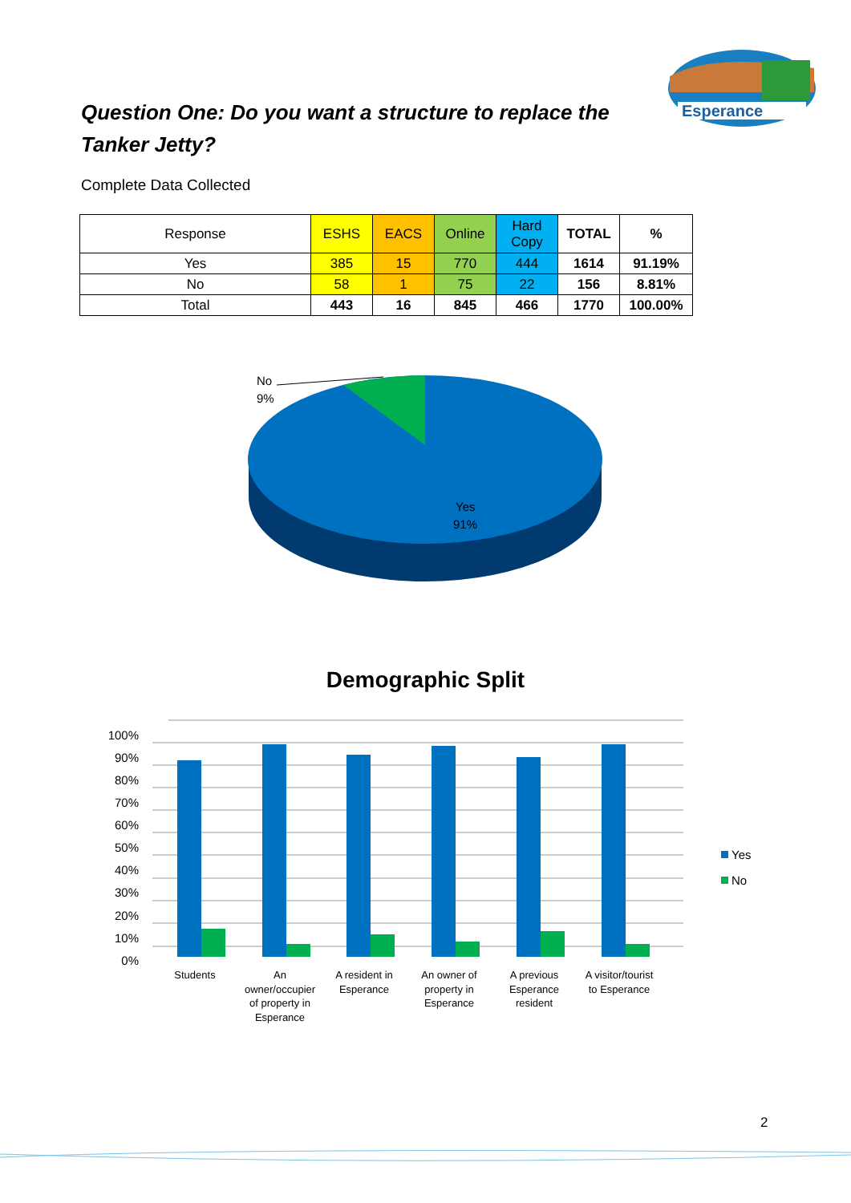Esperance
Question One: Do you want a structure to replace the Tanker Jetty?
Complete Data Collected
| Response | ESHS | EACS | Online | Hard Copy | TOTAL | % |
| --- | --- | --- | --- | --- | --- | --- |
| Yes | 385 | 15 | 770 | 444 | 1614 | 91.19% |
| No | 58 | 1 | 75 | 22 | 156 | 8.81% |
| Total | 443 | 16 | 845 | 466 | 1770 | 100.00% |
No
9%
Yes
91%
Demographic Split
100%
90%
80%
70%
60%
50%
40%
30%
20%
10%
0%
Students
An
owner/occupier
of property in
Esperance
A resident in
Esperance
An owner of
property in
Esperance
A previous
Esperance
resident
A visitor/tourist
to Esperance
Yes
No
2